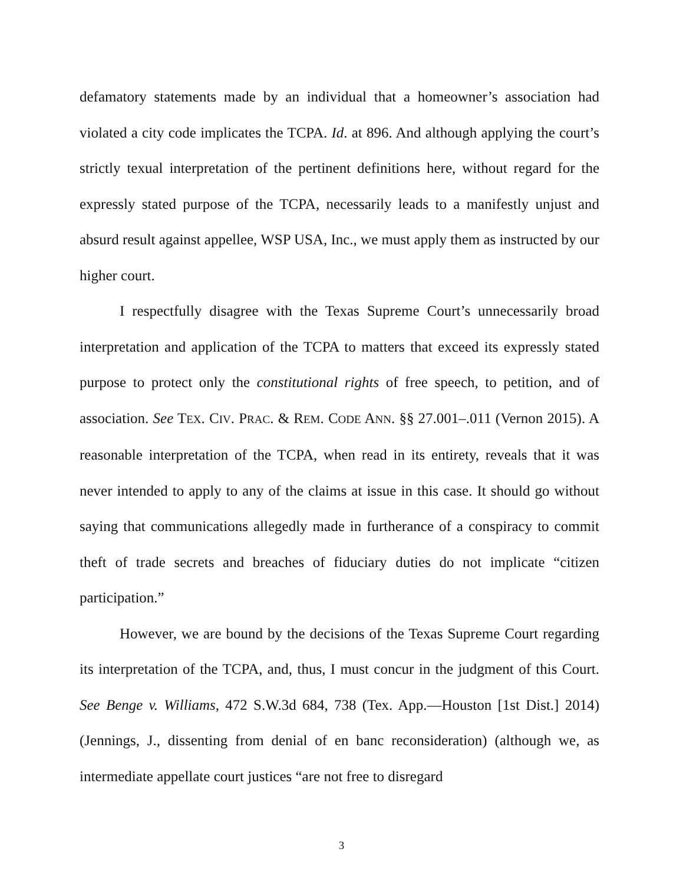defamatory statements made by an individual that a homeowner’s association had violated a city code implicates the TCPA. Id. at 896. And although applying the court’s strictly texual interpretation of the pertinent definitions here, without regard for the expressly stated purpose of the TCPA, necessarily leads to a manifestly unjust and absurd result against appellee, WSP USA, Inc., we must apply them as instructed by our higher court.
I respectfully disagree with the Texas Supreme Court’s unnecessarily broad interpretation and application of the TCPA to matters that exceed its expressly stated purpose to protect only the constitutional rights of free speech, to petition, and of association. See TEX. CIV. PRAC. & REM. CODE ANN. §§ 27.001–.011 (Vernon 2015). A reasonable interpretation of the TCPA, when read in its entirety, reveals that it was never intended to apply to any of the claims at issue in this case. It should go without saying that communications allegedly made in furtherance of a conspiracy to commit theft of trade secrets and breaches of fiduciary duties do not implicate “citizen participation.”
However, we are bound by the decisions of the Texas Supreme Court regarding its interpretation of the TCPA, and, thus, I must concur in the judgment of this Court. See Benge v. Williams, 472 S.W.3d 684, 738 (Tex. App.—Houston [1st Dist.] 2014) (Jennings, J., dissenting from denial of en banc reconsideration) (although we, as intermediate appellate court justices “are not free to disregard
3